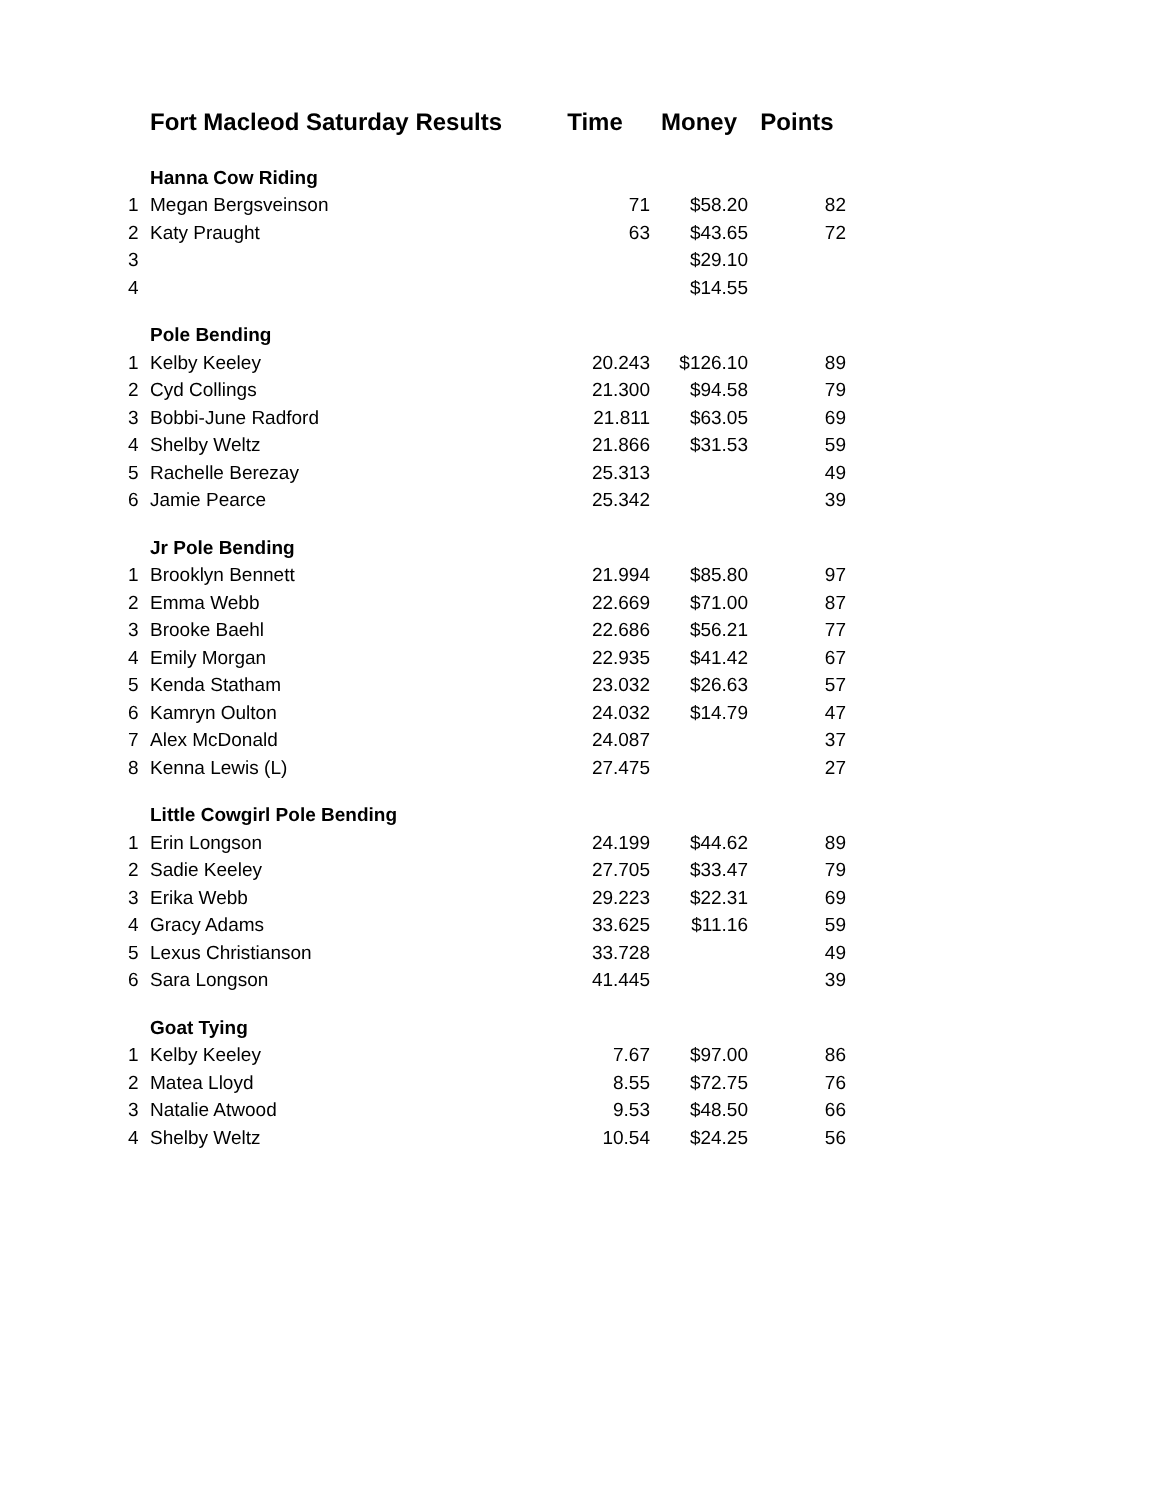| | Fort Macleod Saturday Results | Time | Money | Points |
| --- | --- | --- | --- | --- |
| | Hanna Cow Riding | | | |
| 1 | Megan Bergsveinson | 71 | $58.20 | 82 |
| 2 | Katy Praught | 63 | $43.65 | 72 |
| 3 | | | $29.10 | |
| 4 | | | $14.55 | |
| | Pole Bending | | | |
| 1 | Kelby Keeley | 20.243 | $126.10 | 89 |
| 2 | Cyd Collings | 21.300 | $94.58 | 79 |
| 3 | Bobbi-June Radford | 21.811 | $63.05 | 69 |
| 4 | Shelby Weltz | 21.866 | $31.53 | 59 |
| 5 | Rachelle Berezay | 25.313 | | 49 |
| 6 | Jamie Pearce | 25.342 | | 39 |
| | Jr Pole Bending | | | |
| 1 | Brooklyn Bennett | 21.994 | $85.80 | 97 |
| 2 | Emma Webb | 22.669 | $71.00 | 87 |
| 3 | Brooke Baehl | 22.686 | $56.21 | 77 |
| 4 | Emily Morgan | 22.935 | $41.42 | 67 |
| 5 | Kenda Statham | 23.032 | $26.63 | 57 |
| 6 | Kamryn Oulton | 24.032 | $14.79 | 47 |
| 7 | Alex McDonald | 24.087 | | 37 |
| 8 | Kenna Lewis (L) | 27.475 | | 27 |
| | Little Cowgirl Pole Bending | | | |
| 1 | Erin Longson | 24.199 | $44.62 | 89 |
| 2 | Sadie Keeley | 27.705 | $33.47 | 79 |
| 3 | Erika Webb | 29.223 | $22.31 | 69 |
| 4 | Gracy Adams | 33.625 | $11.16 | 59 |
| 5 | Lexus Christianson | 33.728 | | 49 |
| 6 | Sara Longson | 41.445 | | 39 |
| | Goat Tying | | | |
| 1 | Kelby Keeley | 7.67 | $97.00 | 86 |
| 2 | Matea Lloyd | 8.55 | $72.75 | 76 |
| 3 | Natalie Atwood | 9.53 | $48.50 | 66 |
| 4 | Shelby Weltz | 10.54 | $24.25 | 56 |